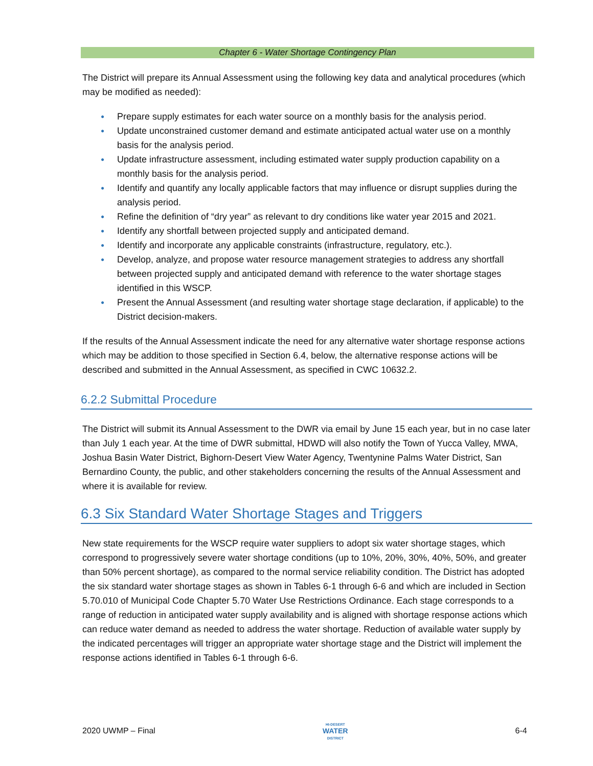Chapter 6 - Water Shortage Contingency Plan
The District will prepare its Annual Assessment using the following key data and analytical procedures (which may be modified as needed):
● Prepare supply estimates for each water source on a monthly basis for the analysis period.
● Update unconstrained customer demand and estimate anticipated actual water use on a monthly basis for the analysis period.
● Update infrastructure assessment, including estimated water supply production capability on a monthly basis for the analysis period.
● Identify and quantify any locally applicable factors that may influence or disrupt supplies during the analysis period.
● Refine the definition of “dry year” as relevant to dry conditions like water year 2015 and 2021.
● Identify any shortfall between projected supply and anticipated demand.
● Identify and incorporate any applicable constraints (infrastructure, regulatory, etc.).
● Develop, analyze, and propose water resource management strategies to address any shortfall between projected supply and anticipated demand with reference to the water shortage stages identified in this WSCP.
● Present the Annual Assessment (and resulting water shortage stage declaration, if applicable) to the District decision-makers.
If the results of the Annual Assessment indicate the need for any alternative water shortage response actions which may be addition to those specified in Section 6.4, below, the alternative response actions will be described and submitted in the Annual Assessment, as specified in CWC 10632.2.
6.2.2 Submittal Procedure
The District will submit its Annual Assessment to the DWR via email by June 15 each year, but in no case later than July 1 each year. At the time of DWR submittal, HDWD will also notify the Town of Yucca Valley, MWA, Joshua Basin Water District, Bighorn-Desert View Water Agency, Twentynine Palms Water District, San Bernardino County, the public, and other stakeholders concerning the results of the Annual Assessment and where it is available for review.
6.3 Six Standard Water Shortage Stages and Triggers
New state requirements for the WSCP require water suppliers to adopt six water shortage stages, which correspond to progressively severe water shortage conditions (up to 10%, 20%, 30%, 40%, 50%, and greater than 50% percent shortage), as compared to the normal service reliability condition. The District has adopted the six standard water shortage stages as shown in Tables 6-1 through 6-6 and which are included in Section 5.70.010 of Municipal Code Chapter 5.70 Water Use Restrictions Ordinance. Each stage corresponds to a range of reduction in anticipated water supply availability and is aligned with shortage response actions which can reduce water demand as needed to address the water shortage. Reduction of available water supply by the indicated percentages will trigger an appropriate water shortage stage and the District will implement the response actions identified in Tables 6-1 through 6-6.
2020 UWMP – Final
HI-DESERT
WATER
DISTRICT
6-4